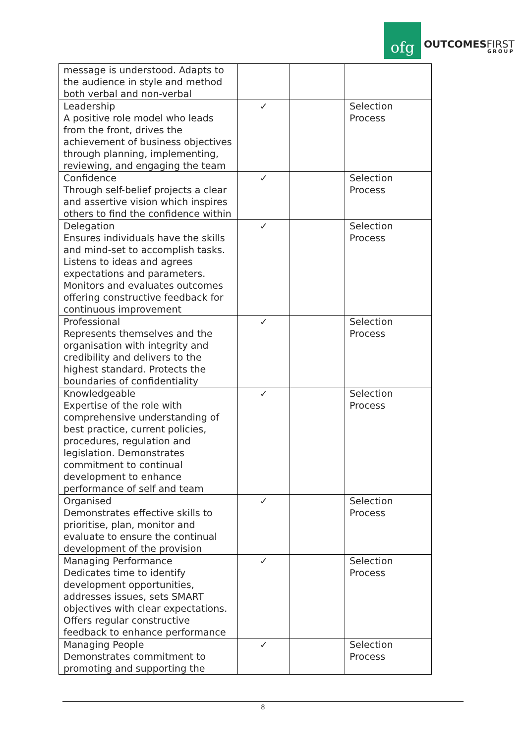ofg
OUTCOMESFIRST
GROUP
| message is understood. Adapts to the audience in style and method both verbal and non-verbal | | | |
| Leadership A positive role model who leads from the front, drives the achievement of business objectives through planning, implementing, reviewing, and engaging the team | ✓ | | Selection Process |
| Confidence Through self-belief projects a clear and assertive vision which inspires others to find the confidence within | ✓ | | Selection Process |
| Delegation Ensures individuals have the skills and mind-set to accomplish tasks. Listens to ideas and agrees expectations and parameters. Monitors and evaluates outcomes offering constructive feedback for continuous improvement | ✓ | | Selection Process |
| Professional Represents themselves and the organisation with integrity and credibility and delivers to the highest standard. Protects the boundaries of confidentiality | ✓ | | Selection Process |
| Knowledgeable Expertise of the role with comprehensive understanding of best practice, current policies, procedures, regulation and legislation. Demonstrates commitment to continual development to enhance performance of self and team | ✓ | | Selection Process |
| Organised Demonstrates effective skills to prioritise, plan, monitor and evaluate to ensure the continual development of the provision | ✓ | | Selection Process |
| Managing Performance Dedicates time to identify development opportunities, addresses issues, sets SMART objectives with clear expectations. Offers regular constructive feedback to enhance performance | ✓ | | Selection Process |
| Managing People Demonstrates commitment to promoting and supporting the | ✓ | | Selection Process |
8